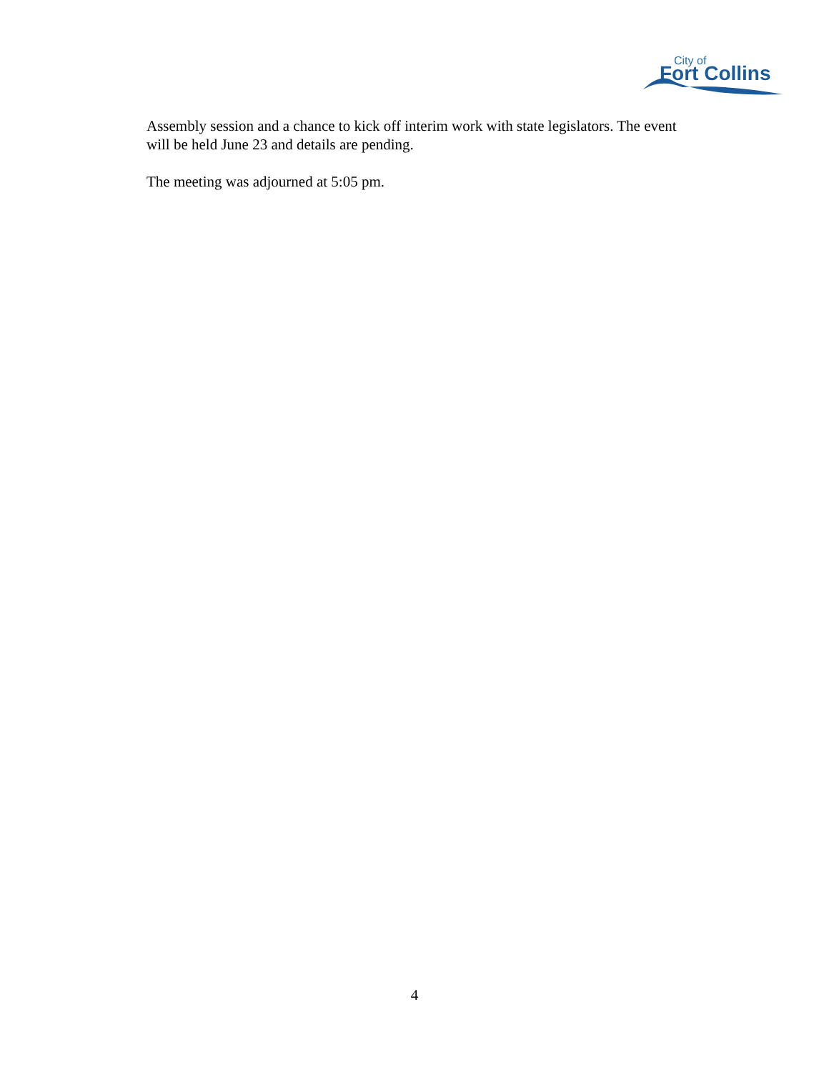City of
Fort Collins
Assembly session and a chance to kick off interim work with state legislators. The event will be held June 23 and details are pending.
The meeting was adjourned at 5:05 pm.
4